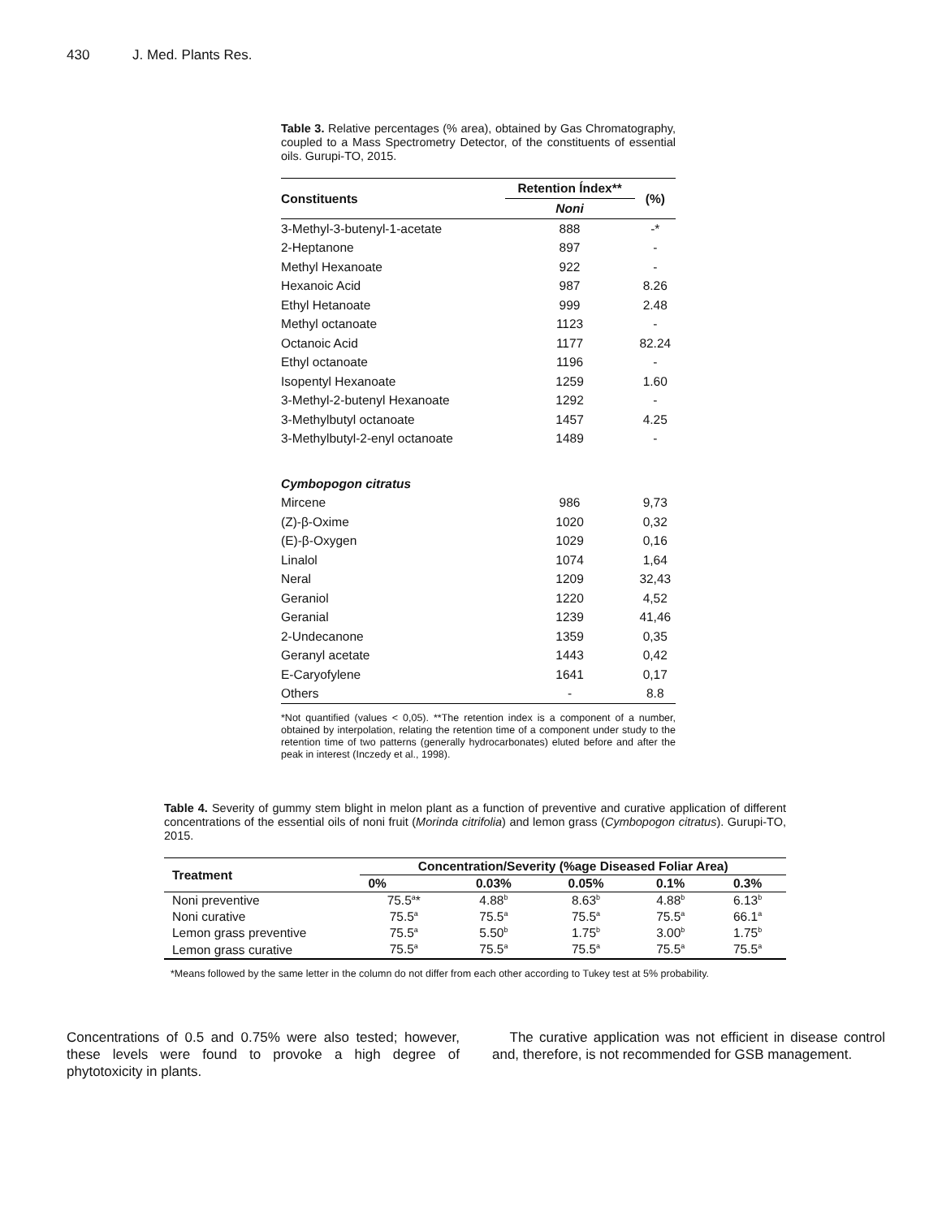430 J. Med. Plants Res.
Table 3. Relative percentages (% area), obtained by Gas Chromatography, coupled to a Mass Spectrometry Detector, of the constituents of essential oils. Gurupi-TO, 2015.
| Constituents | Retention Índex** | (%) |
| --- | --- | --- |
| | Noni | |
| 3-Methyl-3-butenyl-1-acetate | 888 | -* |
| 2-Heptanone | 897 | - |
| Methyl Hexanoate | 922 | - |
| Hexanoic Acid | 987 | 8.26 |
| Ethyl Hetanoate | 999 | 2.48 |
| Methyl octanoate | 1123 | - |
| Octanoic Acid | 1177 | 82.24 |
| Ethyl octanoate | 1196 | - |
| Isopentyl Hexanoate | 1259 | 1.60 |
| 3-Methyl-2-butenyl Hexanoate | 1292 | - |
| 3-Methylbutyl octanoate | 1457 | 4.25 |
| 3-Methylbutyl-2-enyl octanoate | 1489 | - |
| Cymbopogon citratus | | |
| Mircene | 986 | 9,73 |
| (Z)-β-Oxime | 1020 | 0,32 |
| (E)-β-Oxygen | 1029 | 0,16 |
| Linalol | 1074 | 1,64 |
| Neral | 1209 | 32,43 |
| Geraniol | 1220 | 4,52 |
| Geranial | 1239 | 41,46 |
| 2-Undecanone | 1359 | 0,35 |
| Geranyl acetate | 1443 | 0,42 |
| E-Caryofylene | 1641 | 0,17 |
| Others | - | 8.8 |
*Not quantified (values < 0,05). **The retention index is a component of a number, obtained by interpolation, relating the retention time of a component under study to the retention time of two patterns (generally hydrocarbonates) eluted before and after the peak in interest (Inczedy et al., 1998).
Table 4. Severity of gummy stem blight in melon plant as a function of preventive and curative application of different concentrations of the essential oils of noni fruit (Morinda citrifolia) and lemon grass (Cymbopogon citratus). Gurupi-TO, 2015.
| Treatment | Concentration/Severity (%age Diseased Foliar Area) | | | | |
| --- | --- | --- | --- | --- | --- |
| | 0% | 0.03% | 0.05% | 0.1% | 0.3% |
| Noni preventive | 75.5<sup>a</sup>* | 4.88<sup>b</sup> | 8.63<sup>b</sup> | 4.88<sup>b</sup> | 6.13<sup>b</sup> |
| Noni curative | 75.5<sup>a</sup> | 75.5<sup>a</sup> | 75.5<sup>a</sup> | 75.5<sup>a</sup> | 66.1<sup>a</sup> |
| Lemon grass preventive | 75.5<sup>a</sup> | 5.50<sup>b</sup> | 1.75<sup>b</sup> | 3.00<sup>b</sup> | 1.75<sup>b</sup> |
| Lemon grass curative | 75.5<sup>a</sup> | 75.5<sup>a</sup> | 75.5<sup>a</sup> | 75.5<sup>a</sup> | 75.5<sup>a</sup> |
*Means followed by the same letter in the column do not differ from each other according to Tukey test at 5% probability.
Concentrations of 0.5 and 0.75% were also tested; however, these levels were found to provoke a high degree of phytotoxicity in plants.
The curative application was not efficient in disease control and, therefore, is not recommended for GSB management.